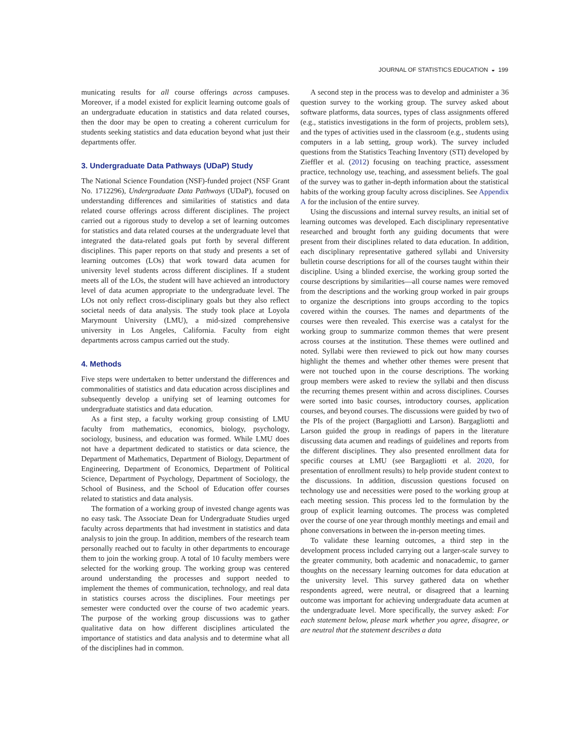JOURNAL OF STATISTICS EDUCATION ◒ 199
municating results for all course offerings across campuses. Moreover, if a model existed for explicit learning outcome goals of an undergraduate education in statistics and data related courses, then the door may be open to creating a coherent curriculum for students seeking statistics and data education beyond what just their departments offer.
3. Undergraduate Data Pathways (UDaP) Study
The National Science Foundation (NSF)-funded project (NSF Grant No. 1712296), Undergraduate Data Pathways (UDaP), focused on understanding differences and similarities of statistics and data related course offerings across different disciplines. The project carried out a rigorous study to develop a set of learning outcomes for statistics and data related courses at the undergraduate level that integrated the data-related goals put forth by several different disciplines. This paper reports on that study and presents a set of learning outcomes (LOs) that work toward data acumen for university level students across different disciplines. If a student meets all of the LOs, the student will have achieved an introductory level of data acumen appropriate to the undergraduate level. The LOs not only reflect cross-disciplinary goals but they also reflect societal needs of data analysis. The study took place at Loyola Marymount University (LMU), a mid-sized comprehensive university in Los Angeles, California. Faculty from eight departments across campus carried out the study.
4. Methods
Five steps were undertaken to better understand the differences and commonalities of statistics and data education across disciplines and subsequently develop a unifying set of learning outcomes for undergraduate statistics and data education.
As a first step, a faculty working group consisting of LMU faculty from mathematics, economics, biology, psychology, sociology, business, and education was formed. While LMU does not have a department dedicated to statistics or data science, the Department of Mathematics, Department of Biology, Department of Engineering, Department of Economics, Department of Political Science, Department of Psychology, Department of Sociology, the School of Business, and the School of Education offer courses related to statistics and data analysis.
The formation of a working group of invested change agents was no easy task. The Associate Dean for Undergraduate Studies urged faculty across departments that had investment in statistics and data analysis to join the group. In addition, members of the research team personally reached out to faculty in other departments to encourage them to join the working group. A total of 10 faculty members were selected for the working group. The working group was centered around understanding the processes and support needed to implement the themes of communication, technology, and real data in statistics courses across the disciplines. Four meetings per semester were conducted over the course of two academic years. The purpose of the working group discussions was to gather qualitative data on how different disciplines articulated the importance of statistics and data analysis and to determine what all of the disciplines had in common.
A second step in the process was to develop and administer a 36 question survey to the working group. The survey asked about software platforms, data sources, types of class assignments offered (e.g., statistics investigations in the form of projects, problem sets), and the types of activities used in the classroom (e.g., students using computers in a lab setting, group work). The survey included questions from the Statistics Teaching Inventory (STI) developed by Zieffler et al. (2012) focusing on teaching practice, assessment practice, technology use, teaching, and assessment beliefs. The goal of the survey was to gather in-depth information about the statistical habits of the working group faculty across disciplines. See Appendix A for the inclusion of the entire survey.
Using the discussions and internal survey results, an initial set of learning outcomes was developed. Each disciplinary representative researched and brought forth any guiding documents that were present from their disciplines related to data education. In addition, each disciplinary representative gathered syllabi and University bulletin course descriptions for all of the courses taught within their discipline. Using a blinded exercise, the working group sorted the course descriptions by similarities—all course names were removed from the descriptions and the working group worked in pair groups to organize the descriptions into groups according to the topics covered within the courses. The names and departments of the courses were then revealed. This exercise was a catalyst for the working group to summarize common themes that were present across courses at the institution. These themes were outlined and noted. Syllabi were then reviewed to pick out how many courses highlight the themes and whether other themes were present that were not touched upon in the course descriptions. The working group members were asked to review the syllabi and then discuss the recurring themes present within and across disciplines. Courses were sorted into basic courses, introductory courses, application courses, and beyond courses. The discussions were guided by two of the PIs of the project (Bargagliotti and Larson). Bargagliotti and Larson guided the group in readings of papers in the literature discussing data acumen and readings of guidelines and reports from the different disciplines. They also presented enrollment data for specific courses at LMU (see Bargagliotti et al. 2020, for presentation of enrollment results) to help provide student context to the discussions. In addition, discussion questions focused on technology use and necessities were posed to the working group at each meeting session. This process led to the formulation by the group of explicit learning outcomes. The process was completed over the course of one year through monthly meetings and email and phone conversations in between the in-person meeting times.
To validate these learning outcomes, a third step in the development process included carrying out a larger-scale survey to the greater community, both academic and nonacademic, to garner thoughts on the necessary learning outcomes for data education at the university level. This survey gathered data on whether respondents agreed, were neutral, or disagreed that a learning outcome was important for achieving undergraduate data acumen at the undergraduate level. More specifically, the survey asked: For each statement below, please mark whether you agree, disagree, or are neutral that the statement describes a data